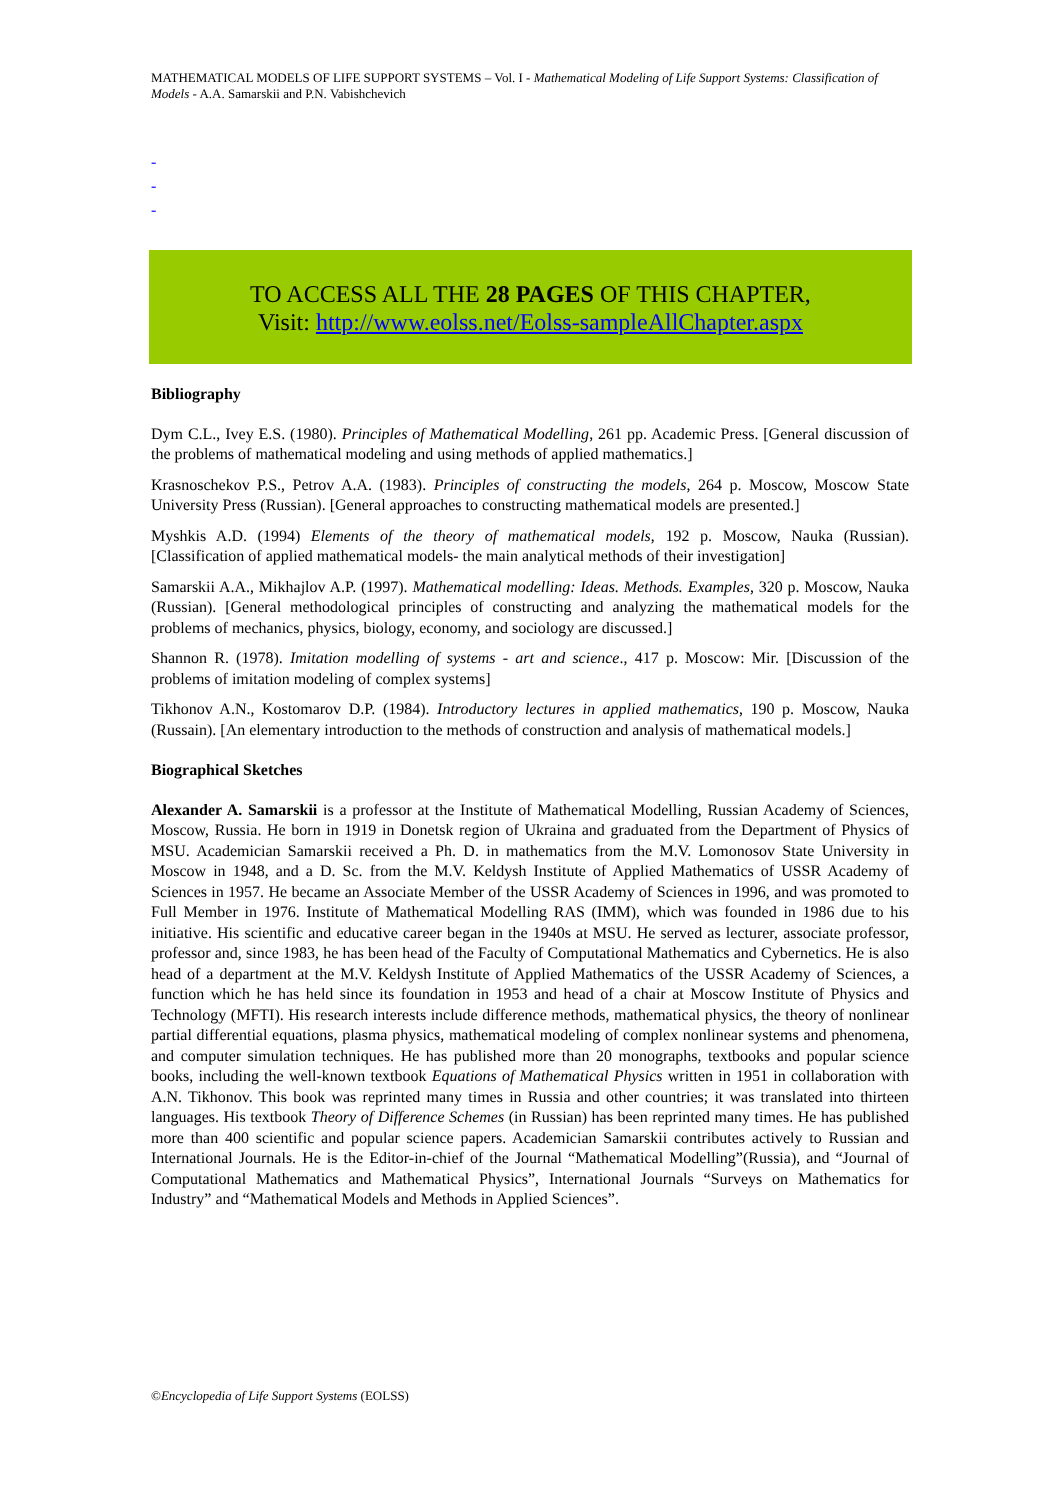MATHEMATICAL MODELS OF LIFE SUPPORT SYSTEMS – Vol. I - Mathematical Modeling of Life Support Systems: Classification of Models - A.A. Samarskii and P.N. Vabishchevich
-
-
-
TO ACCESS ALL THE 28 PAGES OF THIS CHAPTER,
Visit: http://www.eolss.net/Eolss-sampleAllChapter.aspx
Bibliography
Dym C.L., Ivey E.S. (1980). Principles of Mathematical Modelling, 261 pp. Academic Press. [General discussion of the problems of mathematical modeling and using methods of applied mathematics.]
Krasnoschekov P.S., Petrov A.A. (1983). Principles of constructing the models, 264 p. Moscow, Moscow State University Press (Russian). [General approaches to constructing mathematical models are presented.]
Myshkis A.D. (1994) Elements of the theory of mathematical models, 192 p. Moscow, Nauka (Russian). [Classification of applied mathematical models- the main analytical methods of their investigation]
Samarskii A.A., Mikhajlov A.P. (1997). Mathematical modelling: Ideas. Methods. Examples, 320 p. Moscow, Nauka (Russian). [General methodological principles of constructing and analyzing the mathematical models for the problems of mechanics, physics, biology, economy, and sociology are discussed.]
Shannon R. (1978). Imitation modelling of systems - art and science., 417 p. Moscow: Mir. [Discussion of the problems of imitation modeling of complex systems]
Tikhonov A.N., Kostomarov D.P. (1984). Introductory lectures in applied mathematics, 190 p. Moscow, Nauka (Russain). [An elementary introduction to the methods of construction and analysis of mathematical models.]
Biographical Sketches
Alexander A. Samarskii is a professor at the Institute of Mathematical Modelling, Russian Academy of Sciences, Moscow, Russia. He born in 1919 in Donetsk region of Ukraina and graduated from the Department of Physics of MSU. Academician Samarskii received a Ph. D. in mathematics from the M.V. Lomonosov State University in Moscow in 1948, and a D. Sc. from the M.V. Keldysh Institute of Applied Mathematics of USSR Academy of Sciences in 1957. He became an Associate Member of the USSR Academy of Sciences in 1996, and was promoted to Full Member in 1976. Institute of Mathematical Modelling RAS (IMM), which was founded in 1986 due to his initiative. His scientific and educative career began in the 1940s at MSU. He served as lecturer, associate professor, professor and, since 1983, he has been head of the Faculty of Computational Mathematics and Cybernetics. He is also head of a department at the M.V. Keldysh Institute of Applied Mathematics of the USSR Academy of Sciences, a function which he has held since its foundation in 1953 and head of a chair at Moscow Institute of Physics and Technology (MFTI). His research interests include difference methods, mathematical physics, the theory of nonlinear partial differential equations, plasma physics, mathematical modeling of complex nonlinear systems and phenomena, and computer simulation techniques. He has published more than 20 monographs, textbooks and popular science books, including the well-known textbook Equations of Mathematical Physics written in 1951 in collaboration with A.N. Tikhonov. This book was reprinted many times in Russia and other countries; it was translated into thirteen languages. His textbook Theory of Difference Schemes (in Russian) has been reprinted many times. He has published more than 400 scientific and popular science papers. Academician Samarskii contributes actively to Russian and International Journals. He is the Editor-in-chief of the Journal “Mathematical Modelling”(Russia), and “Journal of Computational Mathematics and Mathematical Physics”, International Journals “Surveys on Mathematics for Industry” and “Mathematical Models and Methods in Applied Sciences”.
©Encyclopedia of Life Support Systems (EOLSS)